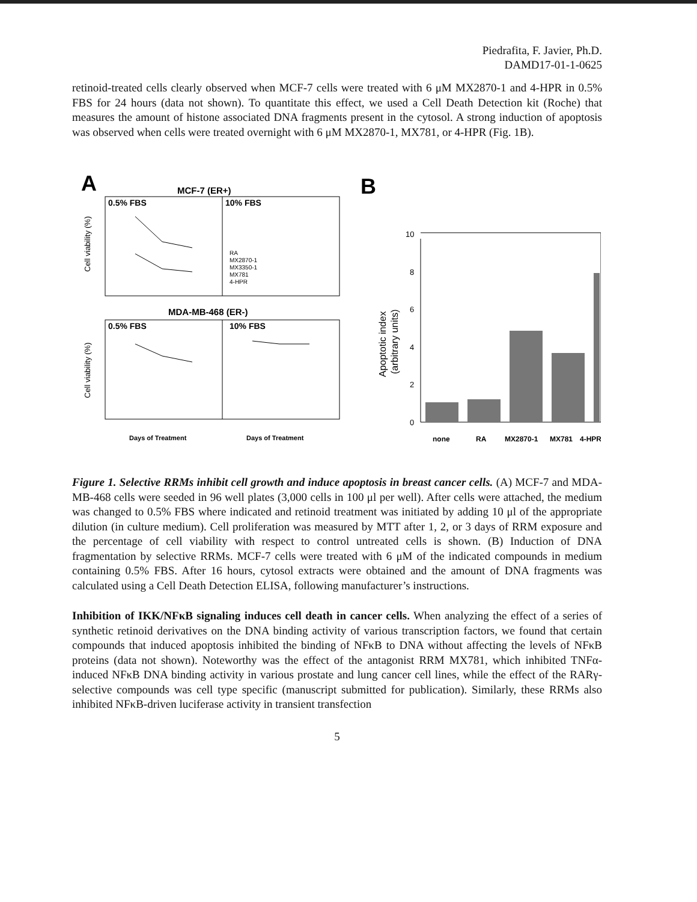Piedrafita, F. Javier, Ph.D.
DAMD17-01-1-0625
retinoid-treated cells clearly observed when MCF-7 cells were treated with 6 μM MX2870-1 and 4-HPR in 0.5% FBS for 24 hours (data not shown). To quantitate this effect, we used a Cell Death Detection kit (Roche) that measures the amount of histone associated DNA fragments present in the cytosol. A strong induction of apoptosis was observed when cells were treated overnight with 6 μM MX2870-1, MX781, or 4-HPR (Fig. 1B).
A
MCF-7 (ER+)
0.5% FBS
10% FBS
Cell viability (%)
RA
MX2870-1
MX3350-1
MX781
4-HPR
MDA-MB-468 (ER-)
0.5% FBS
10% FBS
Cell viability (%)
Days of Treatment
Days of Treatment
B
Apoptotic index
(arbitrary units)
10
8
6
4
2
0
none
RA
MX2870-1
MX781
4-HPR
Figure 1. Selective RRMs inhibit cell growth and induce apoptosis in breast cancer cells. (A) MCF-7 and MDA-MB-468 cells were seeded in 96 well plates (3,000 cells in 100 μl per well). After cells were attached, the medium was changed to 0.5% FBS where indicated and retinoid treatment was initiated by adding 10 μl of the appropriate dilution (in culture medium). Cell proliferation was measured by MTT after 1, 2, or 3 days of RRM exposure and the percentage of cell viability with respect to control untreated cells is shown. (B) Induction of DNA fragmentation by selective RRMs. MCF-7 cells were treated with 6 μM of the indicated compounds in medium containing 0.5% FBS. After 16 hours, cytosol extracts were obtained and the amount of DNA fragments was calculated using a Cell Death Detection ELISA, following manufacturer’s instructions.
Inhibition of IKK/NFκB signaling induces cell death in cancer cells. When analyzing the effect of a series of synthetic retinoid derivatives on the DNA binding activity of various transcription factors, we found that certain compounds that induced apoptosis inhibited the binding of NFκB to DNA without affecting the levels of NFκB proteins (data not shown). Noteworthy was the effect of the antagonist RRM MX781, which inhibited TNFα-induced NFκB DNA binding activity in various prostate and lung cancer cell lines, while the effect of the RARγ-selective compounds was cell type specific (manuscript submitted for publication). Similarly, these RRMs also inhibited NFκB-driven luciferase activity in transient transfection
5